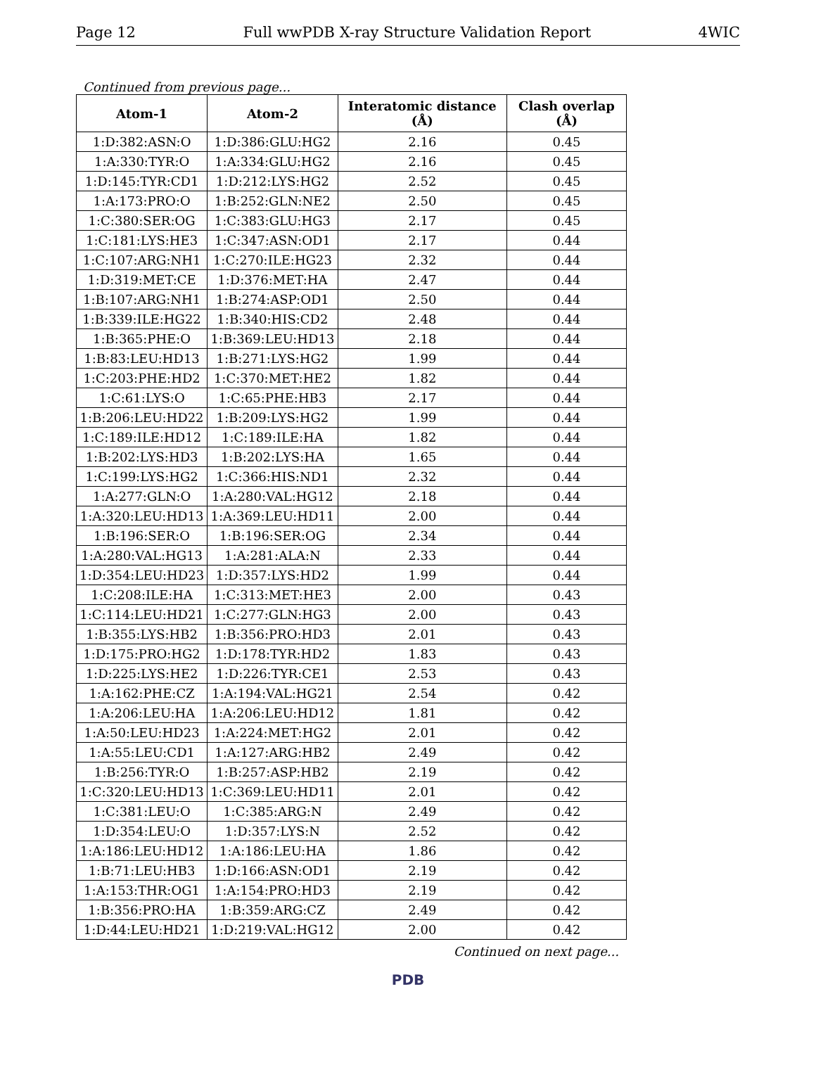Page 12 Full wwPDB X-ray Structure Validation Report 4WIC
Continued from previous page...
| Atom-1 | Atom-2 | Interatomic distance (Å) | Clash overlap (Å) |
| --- | --- | --- | --- |
| 1:D:382:ASN:O | 1:D:386:GLU:HG2 | 2.16 | 0.45 |
| 1:A:330:TYR:O | 1:A:334:GLU:HG2 | 2.16 | 0.45 |
| 1:D:145:TYR:CD1 | 1:D:212:LYS:HG2 | 2.52 | 0.45 |
| 1:A:173:PRO:O | 1:B:252:GLN:NE2 | 2.50 | 0.45 |
| 1:C:380:SER:OG | 1:C:383:GLU:HG3 | 2.17 | 0.45 |
| 1:C:181:LYS:HE3 | 1:C:347:ASN:OD1 | 2.17 | 0.44 |
| 1:C:107:ARG:NH1 | 1:C:270:ILE:HG23 | 2.32 | 0.44 |
| 1:D:319:MET:CE | 1:D:376:MET:HA | 2.47 | 0.44 |
| 1:B:107:ARG:NH1 | 1:B:274:ASP:OD1 | 2.50 | 0.44 |
| 1:B:339:ILE:HG22 | 1:B:340:HIS:CD2 | 2.48 | 0.44 |
| 1:B:365:PHE:O | 1:B:369:LEU:HD13 | 2.18 | 0.44 |
| 1:B:83:LEU:HD13 | 1:B:271:LYS:HG2 | 1.99 | 0.44 |
| 1:C:203:PHE:HD2 | 1:C:370:MET:HE2 | 1.82 | 0.44 |
| 1:C:61:LYS:O | 1:C:65:PHE:HB3 | 2.17 | 0.44 |
| 1:B:206:LEU:HD22 | 1:B:209:LYS:HG2 | 1.99 | 0.44 |
| 1:C:189:ILE:HD12 | 1:C:189:ILE:HA | 1.82 | 0.44 |
| 1:B:202:LYS:HD3 | 1:B:202:LYS:HA | 1.65 | 0.44 |
| 1:C:199:LYS:HG2 | 1:C:366:HIS:ND1 | 2.32 | 0.44 |
| 1:A:277:GLN:O | 1:A:280:VAL:HG12 | 2.18 | 0.44 |
| 1:A:320:LEU:HD13 | 1:A:369:LEU:HD11 | 2.00 | 0.44 |
| 1:B:196:SER:O | 1:B:196:SER:OG | 2.34 | 0.44 |
| 1:A:280:VAL:HG13 | 1:A:281:ALA:N | 2.33 | 0.44 |
| 1:D:354:LEU:HD23 | 1:D:357:LYS:HD2 | 1.99 | 0.44 |
| 1:C:208:ILE:HA | 1:C:313:MET:HE3 | 2.00 | 0.43 |
| 1:C:114:LEU:HD21 | 1:C:277:GLN:HG3 | 2.00 | 0.43 |
| 1:B:355:LYS:HB2 | 1:B:356:PRO:HD3 | 2.01 | 0.43 |
| 1:D:175:PRO:HG2 | 1:D:178:TYR:HD2 | 1.83 | 0.43 |
| 1:D:225:LYS:HE2 | 1:D:226:TYR:CE1 | 2.53 | 0.43 |
| 1:A:162:PHE:CZ | 1:A:194:VAL:HG21 | 2.54 | 0.42 |
| 1:A:206:LEU:HA | 1:A:206:LEU:HD12 | 1.81 | 0.42 |
| 1:A:50:LEU:HD23 | 1:A:224:MET:HG2 | 2.01 | 0.42 |
| 1:A:55:LEU:CD1 | 1:A:127:ARG:HB2 | 2.49 | 0.42 |
| 1:B:256:TYR:O | 1:B:257:ASP:HB2 | 2.19 | 0.42 |
| 1:C:320:LEU:HD13 | 1:C:369:LEU:HD11 | 2.01 | 0.42 |
| 1:C:381:LEU:O | 1:C:385:ARG:N | 2.49 | 0.42 |
| 1:D:354:LEU:O | 1:D:357:LYS:N | 2.52 | 0.42 |
| 1:A:186:LEU:HD12 | 1:A:186:LEU:HA | 1.86 | 0.42 |
| 1:B:71:LEU:HB3 | 1:D:166:ASN:OD1 | 2.19 | 0.42 |
| 1:A:153:THR:OG1 | 1:A:154:PRO:HD3 | 2.19 | 0.42 |
| 1:B:356:PRO:HA | 1:B:359:ARG:CZ | 2.49 | 0.42 |
| 1:D:44:LEU:HD21 | 1:D:219:VAL:HG12 | 2.00 | 0.42 |
Continued on next page...
PDB